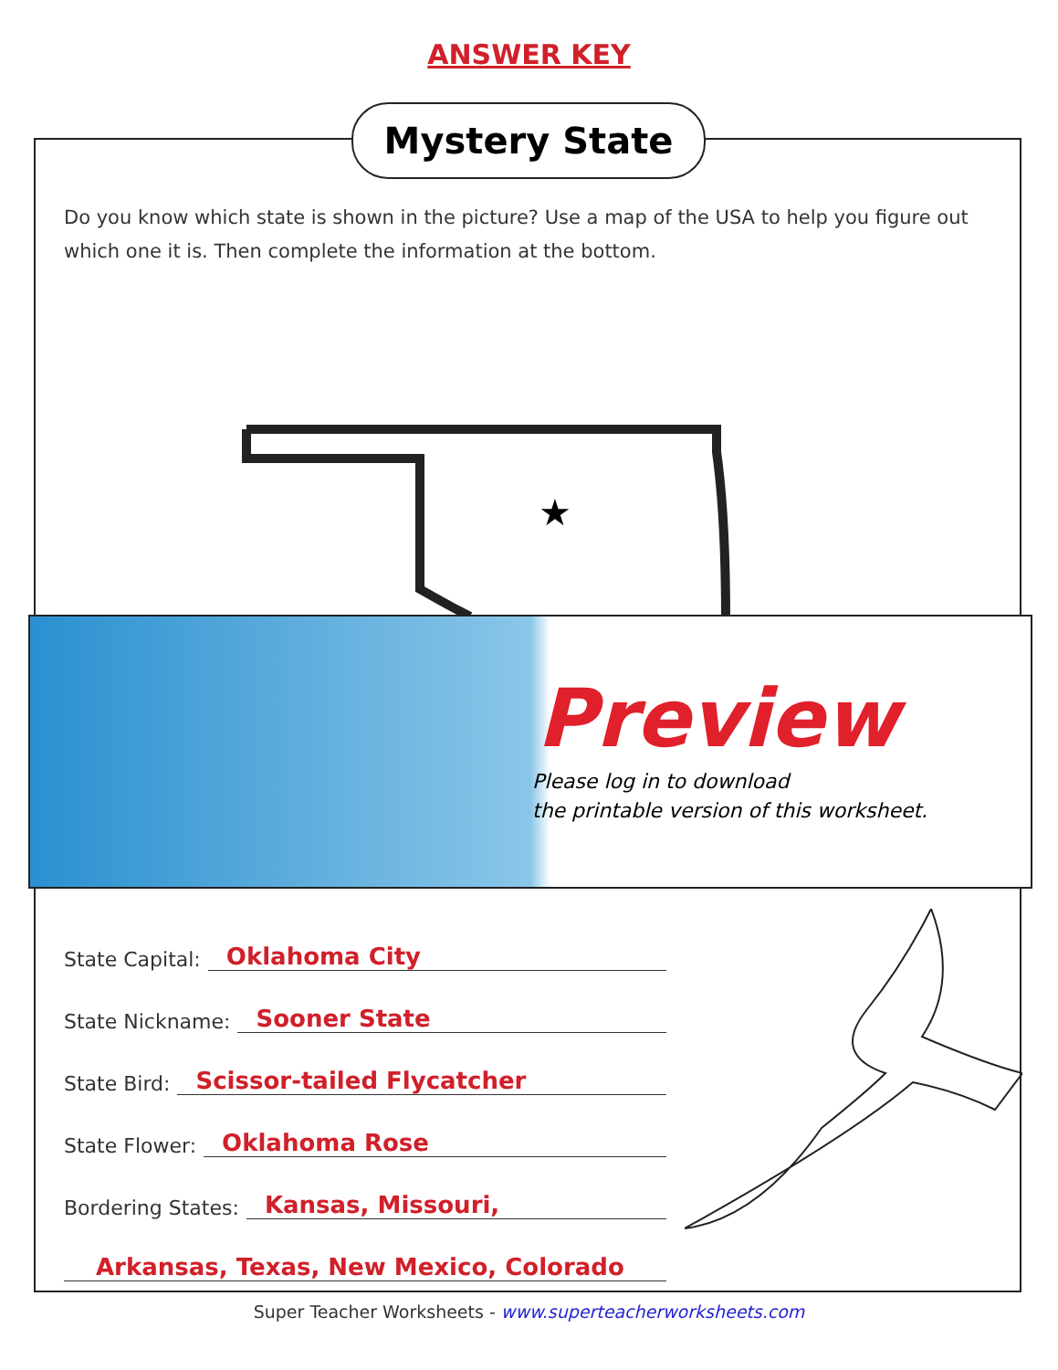ANSWER KEY
Mystery State
Do you know which state is shown in the picture? Use a map of the USA to help you figure out which one it is. Then complete the information at the bottom.
★
Preview
Please log in to download
the printable version of this worksheet.
State Capital: Oklahoma City
State Nickname: Sooner State
State Bird: Scissor-tailed Flycatcher
State Flower: Oklahoma Rose
Bordering States: Kansas, Missouri,
Arkansas, Texas, New Mexico, Colorado
Super Teacher Worksheets - www.superteacherworksheets.com